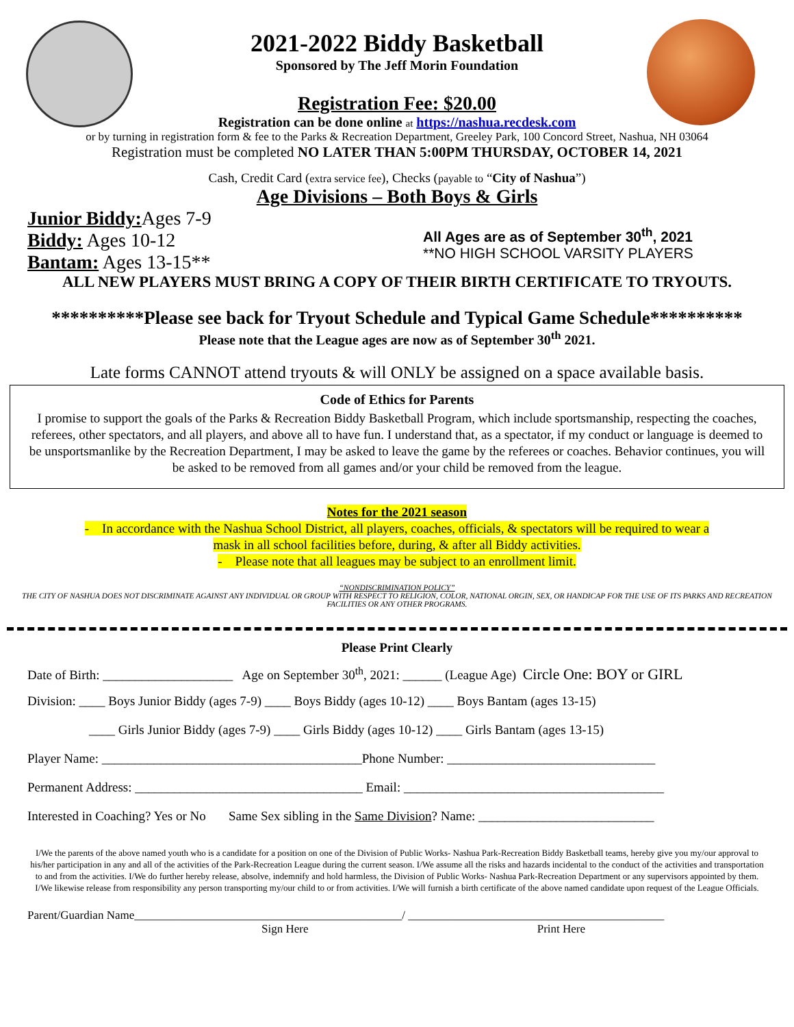2021-2022 Biddy Basketball
Sponsored by The Jeff Morin Foundation
Registration Fee: $20.00
Registration can be done online at https://nashua.recdesk.com
or by turning in registration form & fee to the Parks & Recreation Department, Greeley Park, 100 Concord Street, Nashua, NH 03064
Registration must be completed NO LATER THAN 5:00PM THURSDAY, OCTOBER 14, 2021
Cash, Credit Card (extra service fee), Checks (payable to “City of Nashua”)
Age Divisions – Both Boys & Girls
Junior Biddy: Ages 7-9
Biddy: Ages 10-12
Bantam: Ages 13-15**
All Ages are as of September 30<sup>th</sup>, 2021
**NO HIGH SCHOOL VARSITY PLAYERS
ALL NEW PLAYERS MUST BRING A COPY OF THEIR BIRTH CERTIFICATE TO TRYOUTS.
**********Please see back for Tryout Schedule and Typical Game Schedule**********
Please note that the League ages are now as of September 30<sup>th</sup> 2021.
Late forms CANNOT attend tryouts & will ONLY be assigned on a space available basis.
Code of Ethics for Parents
I promise to support the goals of the Parks & Recreation Biddy Basketball Program, which include sportsmanship, respecting the coaches, referees, other spectators, and all players, and above all to have fun. I understand that, as a spectator, if my conduct or language is deemed to be unsportsmanlike by the Recreation Department, I may be asked to leave the game by the referees or coaches. Behavior continues, you will be asked to be removed from all games and/or your child be removed from the league.
Notes for the 2021 season
- In accordance with the Nashua School District, all players, coaches, officials, & spectators will be required to wear a
mask in all school facilities before, during, & after all Biddy activities.
- Please note that all leagues may be subject to an enrollment limit.
“NONDISCRIMINATION POLICY”
THE CITY OF NASHUA DOES NOT DISCRIMINATE AGAINST ANY INDIVIDUAL OR GROUP WITH RESPECT TO RELIGION, COLOR, NATIONAL ORGIN, SEX, OR HANDICAP FOR THE USE OF ITS PARKS AND RECREATION FACILITIES OR ANY OTHER PROGRAMS.
Please Print Clearly
Date of Birth: ____________________ Age on September 30<sup>th</sup>, 2021: ______ (League Age) Circle One: BOY or GIRL
Division: ____ Boys Junior Biddy (ages 7-9) ____ Boys Biddy (ages 10-12) ____ Boys Bantam (ages 13-15)
____ Girls Junior Biddy (ages 7-9) ____ Girls Biddy (ages 10-12) ____ Girls Bantam (ages 13-15)
Player Name: ________________________________________Phone Number: ________________________________
Permanent Address: ___________________________________ Email: ________________________________________
Interested in Coaching? Yes or No Same Sex sibling in the Same Division? Name: ___________________________
I/We the parents of the above named youth who is a candidate for a position on one of the Division of Public Works- Nashua Park-Recreation Biddy Basketball teams, hereby give you my/our approval to his/her participation in any and all of the activities of the Park-Recreation League during the current season. I/We assume all the risks and hazards incidental to the conduct of the activities and transportation to and from the activities. I/We do further hereby release, absolve, indemnify and hold harmless, the Division of Public Works- Nashua Park-Recreation Department or any supervisors appointed by them. I/We likewise release from responsibility any person transporting my/our child to or from activities. I/We will furnish a birth certificate of the above named candidate upon request of the League Officials.
Parent/Guardian Name______________________________________________/ ____________________________________________
Sign Here Print Here